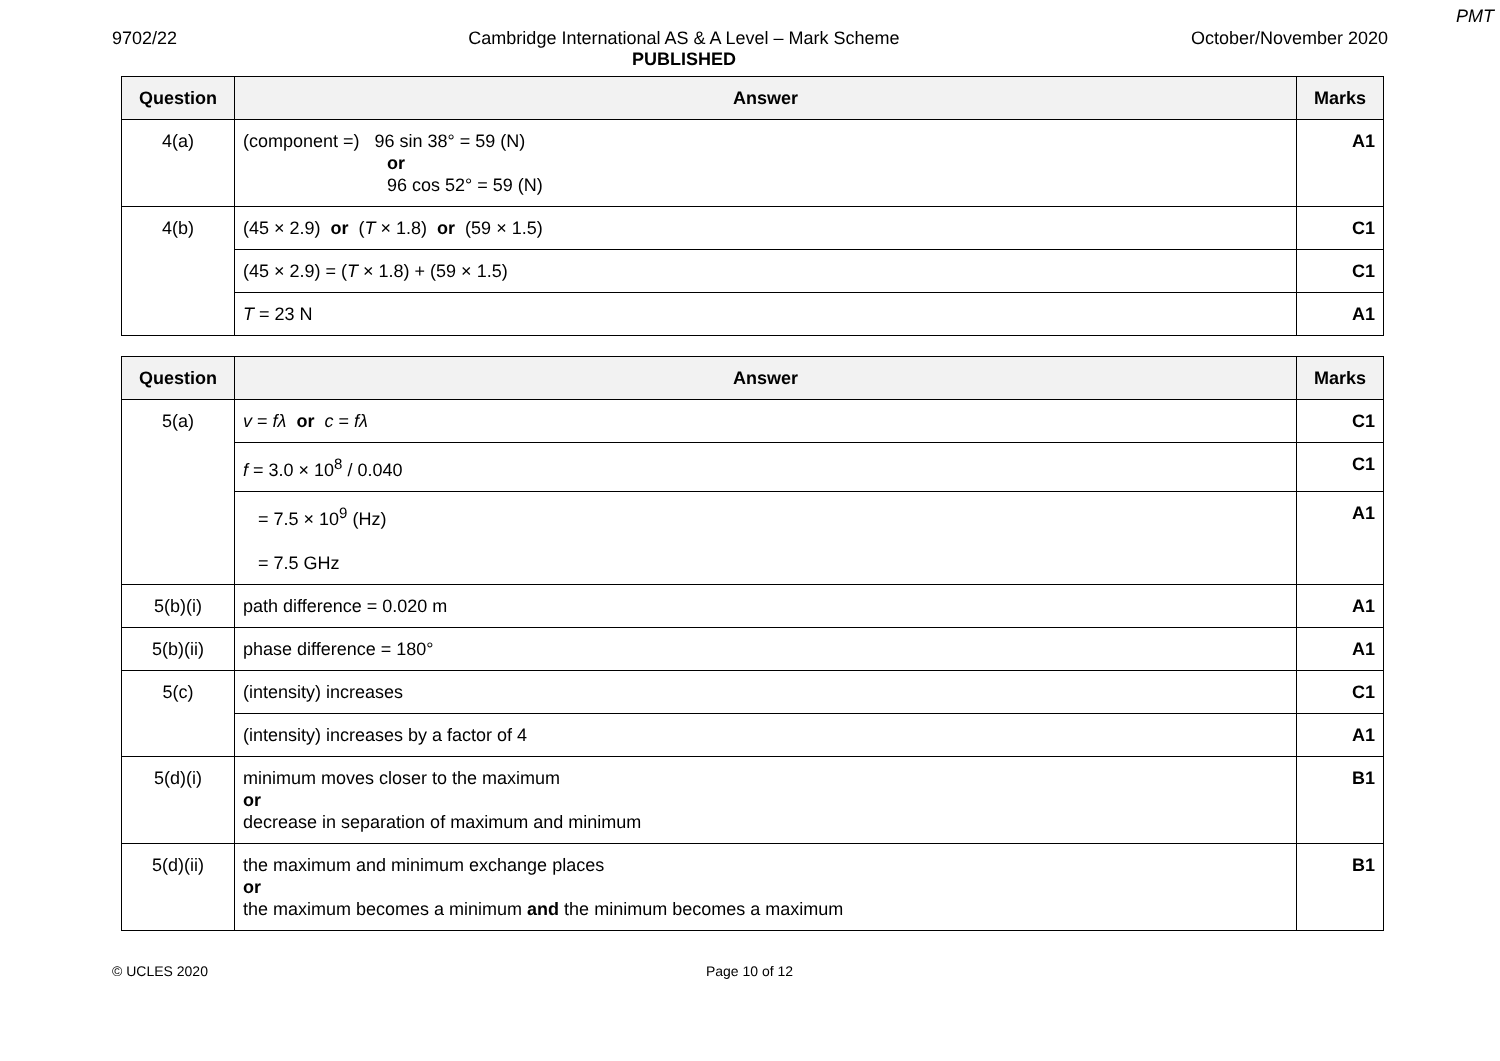PMT
9702/22 Cambridge International AS & A Level – Mark Scheme
PUBLISHED October/November 2020
| Question | Answer | Marks |
| --- | --- | --- |
| 4(a) | (component =) 96 sin 38° = 59 (N) or 96 cos 52° = 59 (N) | A1 |
| 4(b) | (45 × 2.9) or ( T × 1.8) or (59 × 1.5) | C1 |
| | (45 × 2.9) = ( T × 1.8) + (59 × 1.5) | C1 |
| | T = 23 N | A1 |
| Question | Answer | Marks |
| --- | --- | --- |
| 5(a) | v = fλ or c = fλ | C1 |
| | f = 3.0 × 10<sup>8</sup> / 0.040 | C1 |
| | = 7.5 × 10<sup>9</sup> (Hz) = 7.5 GHz | A1 |
| 5(b)(i) | path difference = 0.020 m | A1 |
| 5(b)(ii) | phase difference = 180° | A1 |
| 5(c) | (intensity) increases | C1 |
| | (intensity) increases by a factor of 4 | A1 |
| 5(d)(i) | minimum moves closer to the maximum or decrease in separation of maximum and minimum | B1 |
| 5(d)(ii) | the maximum and minimum exchange places or the maximum becomes a minimum and the minimum becomes a maximum | B1 |
© UCLES 2020 Page 10 of 12